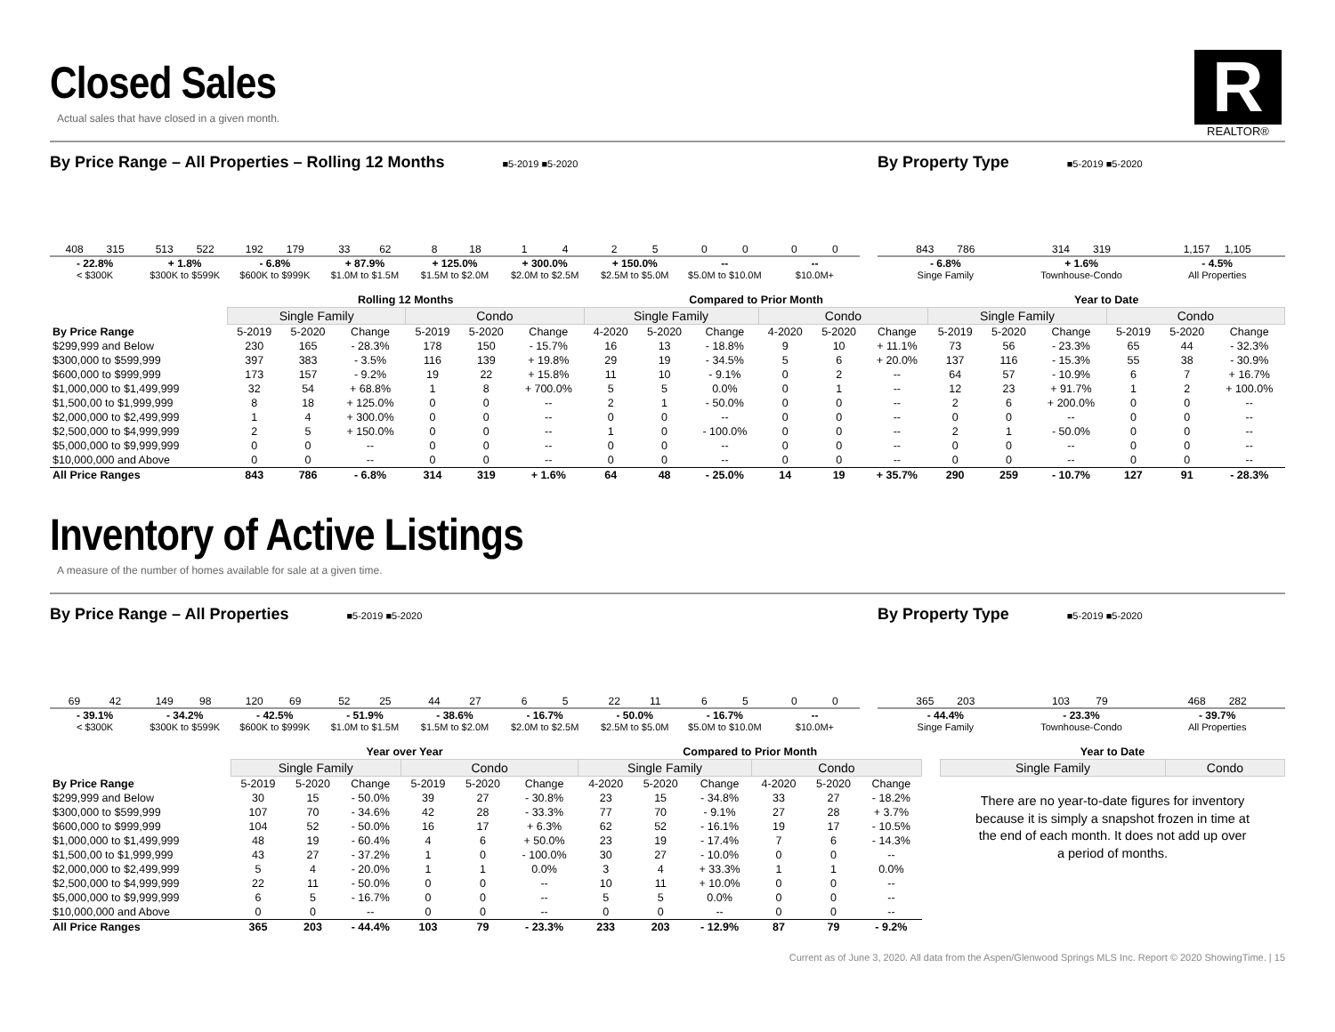Closed Sales
Actual sales that have closed in a given month.
R
REALTOR®
By Price Range – All Properties – Rolling 12 Months ■5-2019 ■5-2020
408
315
513
522
192
179
33
62
8
18
1
4
2
5
0
0
0
0
- 22.8%
< $300K
+ 1.8%
$300K to $599K
- 6.8%
$600K to $999K
+ 87.9%
$1.0M to $1.5M
+ 125.0%
$1.5M to $2.0M
+ 300.0%
$2.0M to $2.5M
+ 150.0%
$2.5M to $5.0M
--
$5.0M to $10.0M
--
$10.0M+
By Property Type ■5-2019 ■5-2020
843
786
314
319
1,157
1,105
- 6.8%
Singe Family
+ 1.6%
Townhouse-Condo
- 4.5%
All Properties
| | Rolling 12 Months | | | | | | Compared to Prior Month | | | | | | Year to Date | | | | | |
| --- | --- | --- | --- | --- | --- | --- | --- | --- | --- | --- | --- | --- | --- | --- | --- | --- | --- | --- |
| | Single Family | | | Condo | | | Single Family | | | Condo | | | Single Family | | | Condo | | |
| By Price Range | 5-2019 | 5-2020 | Change | 5-2019 | 5-2020 | Change | 4-2020 | 5-2020 | Change | 4-2020 | 5-2020 | Change | 5-2019 | 5-2020 | Change | 5-2019 | 5-2020 | Change |
| $299,999 and Below | 230 | 165 | - 28.3% | 178 | 150 | - 15.7% | 16 | 13 | - 18.8% | 9 | 10 | + 11.1% | 73 | 56 | - 23.3% | 65 | 44 | - 32.3% |
| $300,000 to $599,999 | 397 | 383 | - 3.5% | 116 | 139 | + 19.8% | 29 | 19 | - 34.5% | 5 | 6 | + 20.0% | 137 | 116 | - 15.3% | 55 | 38 | - 30.9% |
| $600,000 to $999,999 | 173 | 157 | - 9.2% | 19 | 22 | + 15.8% | 11 | 10 | - 9.1% | 0 | 2 | -- | 64 | 57 | - 10.9% | 6 | 7 | + 16.7% |
| $1,000,000 to $1,499,999 | 32 | 54 | + 68.8% | 1 | 8 | + 700.0% | 5 | 5 | 0.0% | 0 | 1 | -- | 12 | 23 | + 91.7% | 1 | 2 | + 100.0% |
| $1,500,00 to $1,999,999 | 8 | 18 | + 125.0% | 0 | 0 | -- | 2 | 1 | - 50.0% | 0 | 0 | -- | 2 | 6 | + 200.0% | 0 | 0 | -- |
| $2,000,000 to $2,499,999 | 1 | 4 | + 300.0% | 0 | 0 | -- | 0 | 0 | -- | 0 | 0 | -- | 0 | 0 | -- | 0 | 0 | -- |
| $2,500,000 to $4,999,999 | 2 | 5 | + 150.0% | 0 | 0 | -- | 1 | 0 | - 100.0% | 0 | 0 | -- | 2 | 1 | - 50.0% | 0 | 0 | -- |
| $5,000,000 to $9,999,999 | 0 | 0 | -- | 0 | 0 | -- | 0 | 0 | -- | 0 | 0 | -- | 0 | 0 | -- | 0 | 0 | -- |
| $10,000,000 and Above | 0 | 0 | -- | 0 | 0 | -- | 0 | 0 | -- | 0 | 0 | -- | 0 | 0 | -- | 0 | 0 | -- |
| All Price Ranges | 843 | 786 | - 6.8% | 314 | 319 | + 1.6% | 64 | 48 | - 25.0% | 14 | 19 | + 35.7% | 290 | 259 | - 10.7% | 127 | 91 | - 28.3% |
Inventory of Active Listings
A measure of the number of homes available for sale at a given time.
By Price Range – All Properties ■5-2019 ■5-2020
69
42
149
98
120
69
52
25
44
27
6
5
22
11
6
5
0
0
- 39.1%
< $300K
- 34.2%
$300K to $599K
- 42.5%
$600K to $999K
- 51.9%
$1.0M to $1.5M
- 38.6%
$1.5M to $2.0M
- 16.7%
$2.0M to $2.5M
- 50.0%
$2.5M to $5.0M
- 16.7%
$5.0M to $10.0M
--
$10.0M+
By Property Type ■5-2019 ■5-2020
365
203
103
79
468
282
- 44.4%
Singe Family
- 23.3%
Townhouse-Condo
- 39.7%
All Properties
| | Year over Year | | | | | | Compared to Prior Month | | | | | |
| --- | --- | --- | --- | --- | --- | --- | --- | --- | --- | --- | --- | --- |
| | Single Family | | | Condo | | | Single Family | | | Condo | | |
| By Price Range | 5-2019 | 5-2020 | Change | 5-2019 | 5-2020 | Change | 4-2020 | 5-2020 | Change | 4-2020 | 5-2020 | Change |
| $299,999 and Below | 30 | 15 | - 50.0% | 39 | 27 | - 30.8% | 23 | 15 | - 34.8% | 33 | 27 | - 18.2% |
| $300,000 to $599,999 | 107 | 70 | - 34.6% | 42 | 28 | - 33.3% | 77 | 70 | - 9.1% | 27 | 28 | + 3.7% |
| $600,000 to $999,999 | 104 | 52 | - 50.0% | 16 | 17 | + 6.3% | 62 | 52 | - 16.1% | 19 | 17 | - 10.5% |
| $1,000,000 to $1,499,999 | 48 | 19 | - 60.4% | 4 | 6 | + 50.0% | 23 | 19 | - 17.4% | 7 | 6 | - 14.3% |
| $1,500,00 to $1,999,999 | 43 | 27 | - 37.2% | 1 | 0 | - 100.0% | 30 | 27 | - 10.0% | 0 | 0 | -- |
| $2,000,000 to $2,499,999 | 5 | 4 | - 20.0% | 1 | 1 | 0.0% | 3 | 4 | + 33.3% | 1 | 1 | 0.0% |
| $2,500,000 to $4,999,999 | 22 | 11 | - 50.0% | 0 | 0 | -- | 10 | 11 | + 10.0% | 0 | 0 | -- |
| $5,000,000 to $9,999,999 | 6 | 5 | - 16.7% | 0 | 0 | -- | 5 | 5 | 0.0% | 0 | 0 | -- |
| $10,000,000 and Above | 0 | 0 | -- | 0 | 0 | -- | 0 | 0 | -- | 0 | 0 | -- |
| All Price Ranges | 365 | 203 | - 44.4% | 103 | 79 | - 23.3% | 233 | 203 | - 12.9% | 87 | 79 | - 9.2% |
| Year to Date | |
| --- | --- |
| Single Family | Condo |
There are no year-to-date figures for inventory because it is simply a snapshot frozen in time at the end of each month. It does not add up over a period of months.
Current as of June 3, 2020. All data from the Aspen/Glenwood Springs MLS Inc. Report © 2020 ShowingTime. | 15